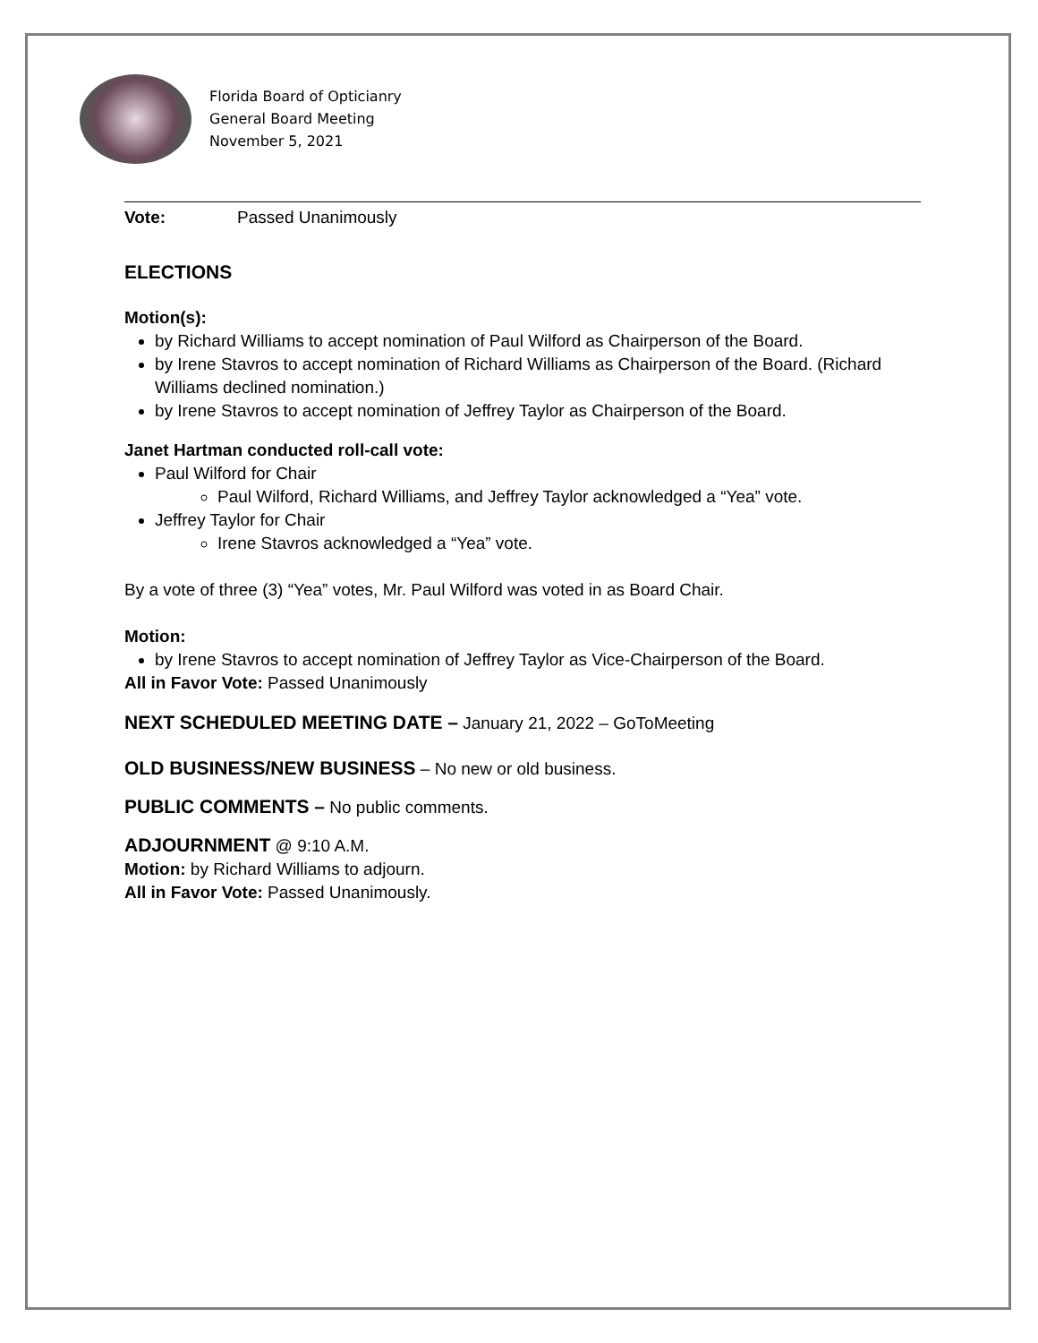Florida Board of Opticianry
General Board Meeting
November 5, 2021
Vote: Passed Unanimously
ELECTIONS
Motion(s):
by Richard Williams to accept nomination of Paul Wilford as Chairperson of the Board.
by Irene Stavros to accept nomination of Richard Williams as Chairperson of the Board. (Richard Williams declined nomination.)
by Irene Stavros to accept nomination of Jeffrey Taylor as Chairperson of the Board.
Janet Hartman conducted roll-call vote:
Paul Wilford for Chair
Paul Wilford, Richard Williams, and Jeffrey Taylor acknowledged a “Yea” vote.
Jeffrey Taylor for Chair
Irene Stavros acknowledged a “Yea” vote.
By a vote of three (3) “Yea” votes, Mr. Paul Wilford was voted in as Board Chair.
Motion:
by Irene Stavros to accept nomination of Jeffrey Taylor as Vice-Chairperson of the Board.
All in Favor Vote: Passed Unanimously
NEXT SCHEDULED MEETING DATE – January 21, 2022 – GoToMeeting
OLD BUSINESS/NEW BUSINESS – No new or old business.
PUBLIC COMMENTS – No public comments.
ADJOURNMENT @ 9:10 A.M.
Motion: by Richard Williams to adjourn.
All in Favor Vote: Passed Unanimously.